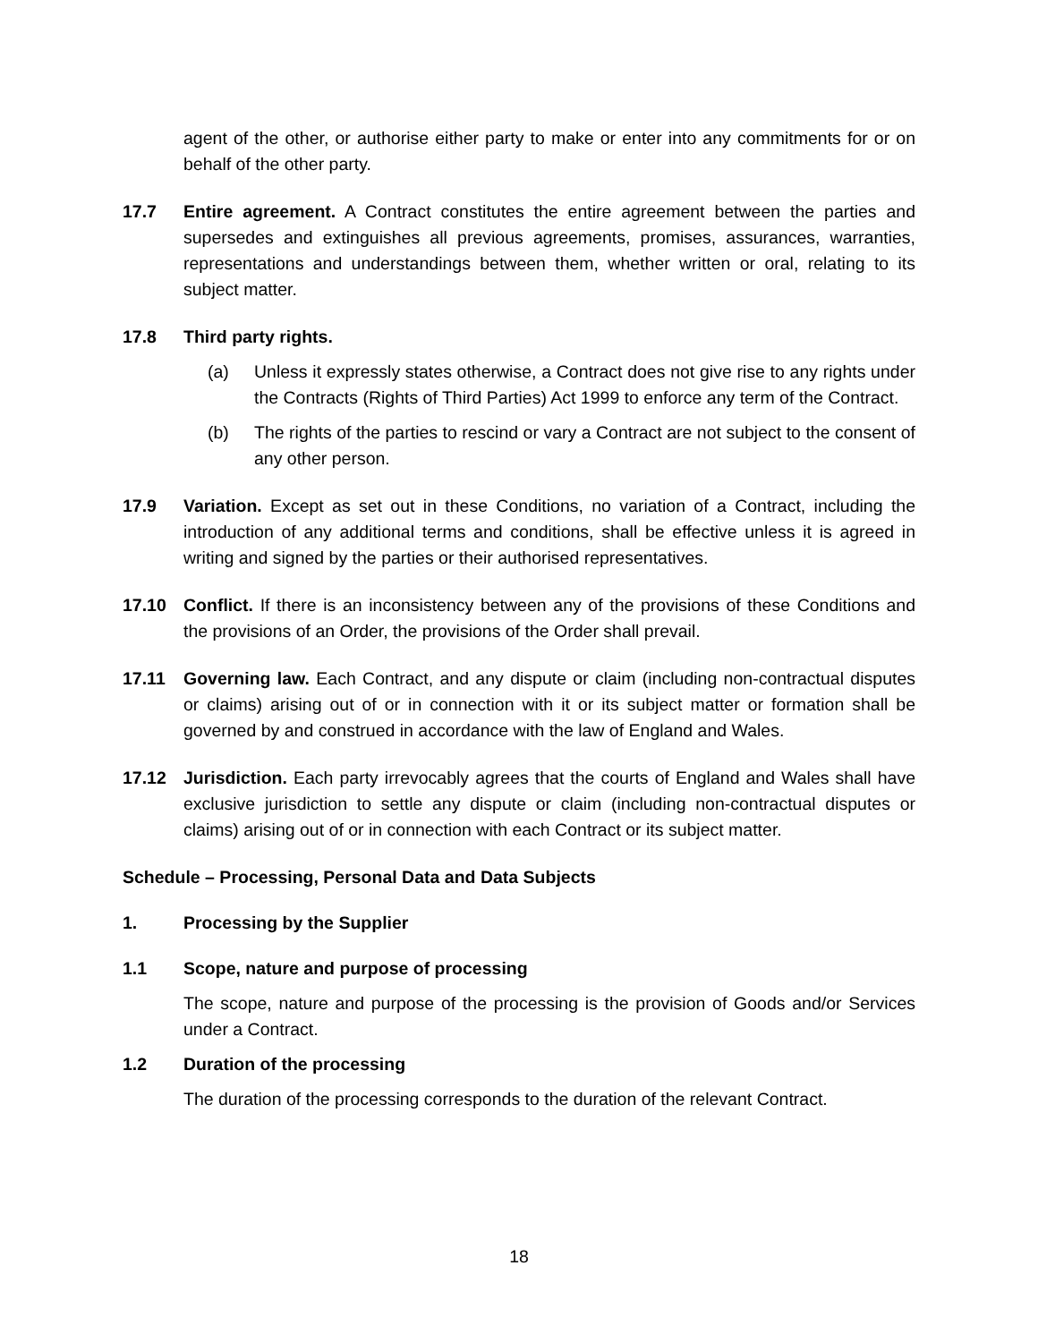agent of the other, or authorise either party to make or enter into any commitments for or on behalf of the other party.
17.7 Entire agreement. A Contract constitutes the entire agreement between the parties and supersedes and extinguishes all previous agreements, promises, assurances, warranties, representations and understandings between them, whether written or oral, relating to its subject matter.
17.8 Third party rights.
(a) Unless it expressly states otherwise, a Contract does not give rise to any rights under the Contracts (Rights of Third Parties) Act 1999 to enforce any term of the Contract.
(b) The rights of the parties to rescind or vary a Contract are not subject to the consent of any other person.
17.9 Variation. Except as set out in these Conditions, no variation of a Contract, including the introduction of any additional terms and conditions, shall be effective unless it is agreed in writing and signed by the parties or their authorised representatives.
17.10 Conflict. If there is an inconsistency between any of the provisions of these Conditions and the provisions of an Order, the provisions of the Order shall prevail.
17.11 Governing law. Each Contract, and any dispute or claim (including non-contractual disputes or claims) arising out of or in connection with it or its subject matter or formation shall be governed by and construed in accordance with the law of England and Wales.
17.12 Jurisdiction. Each party irrevocably agrees that the courts of England and Wales shall have exclusive jurisdiction to settle any dispute or claim (including non-contractual disputes or claims) arising out of or in connection with each Contract or its subject matter.
Schedule – Processing, Personal Data and Data Subjects
1. Processing by the Supplier
1.1 Scope, nature and purpose of processing
The scope, nature and purpose of the processing is the provision of Goods and/or Services under a Contract.
1.2 Duration of the processing
The duration of the processing corresponds to the duration of the relevant Contract.
18